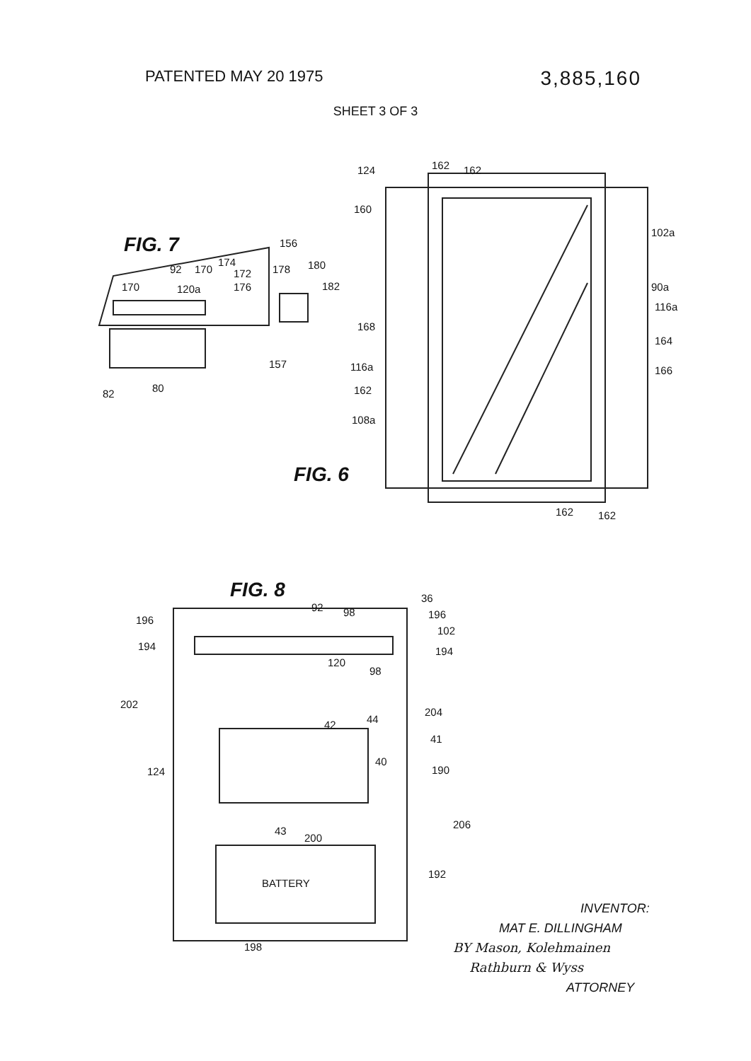PATENTED MAY 20 1975
3,885,160
SHEET 3 OF 3
FIG. 7
FIG. 6
FIG. 8
124 162 162
160
102a
90a
116a
164
166
168
116a
162
108a
162 162
156
92 170
174
172
176
178 180
182
170 120a
157
82 80
92 98
36
196
102
194
196
194
120
98
202
204
44
42
41
40
124 190
206
43
200
192
BATTERY
198
INVENTOR:
MAT E. DILLINGHAM
BY Mason, Kolehmainen
Rathburn & Wyss
ATTORNEY